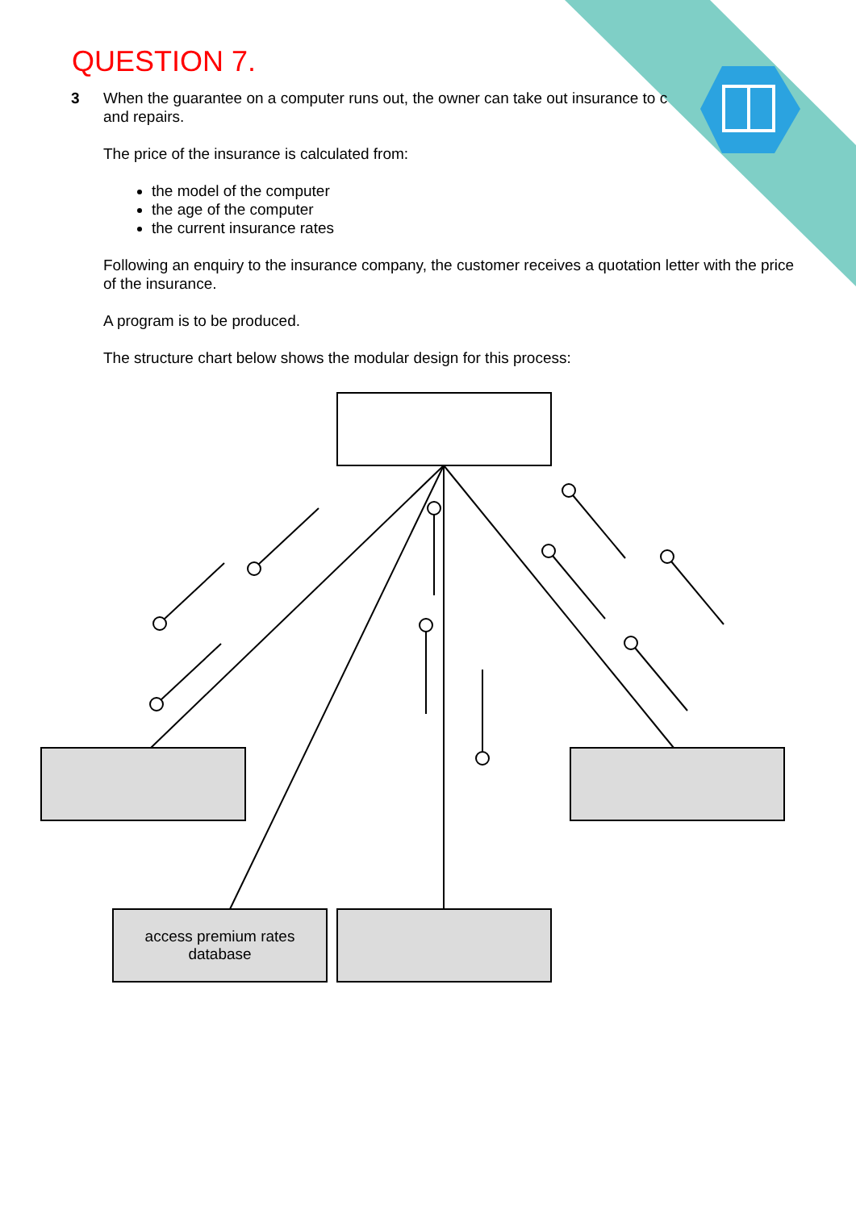QUESTION 7.
3
When the guarantee on a computer runs out, the owner can take out insurance to c
and repairs.
The price of the insurance is calculated from:
the model of the computer
the age of the computer
the current insurance rates
Following an enquiry to the insurance company, the customer receives a quotation letter with the price of the insurance.
A program is to be produced.
The structure chart below shows the modular design for this process:
access premium rates
database